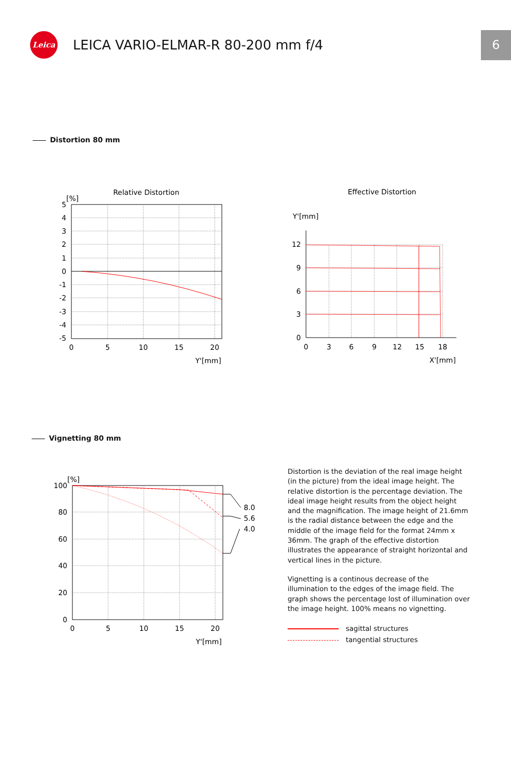Leica
LEICA VARIO-ELMAR-R 80-200 mm f/4
6
Distortion 80 mm
Relative Distortion
[%]
5
4
3
2
1
0
-1
-2
-3
-4
-5
0
5
10
15
20
Y'[mm]
Effective Distortion
Y'[mm]
12
9
6
3
0
0
3
6
9
12
15
18
X'[mm]
Vignetting 80 mm
[%]
8.0
5.6
4.0
100
80
60
40
20
0
0
5
10
15
20
Y'[mm]
Distortion is the deviation of the real image height (in the picture) from the ideal image height. The relative distortion is the percentage deviation. The ideal image height results from the object height and the magnification. The image height of 21.6mm is the radial distance between the edge and the middle of the image field for the format 24mm x 36mm. The graph of the effective distortion illustrates the appearance of straight horizontal and vertical lines in the picture.
Vignetting is a continous decrease of the illumination to the edges of the image field. The graph shows the percentage lost of illumination over the image height. 100% means no vignetting.
sagittal structures
tangential structures